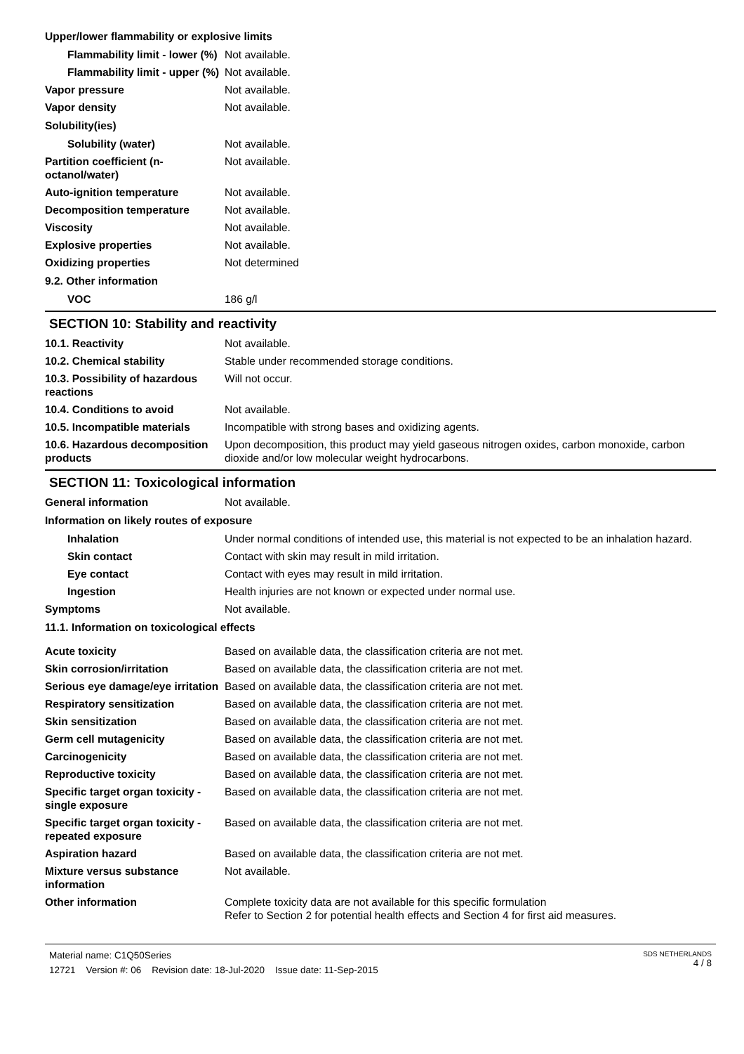| Upper/lower flammability or explosive limits | |
| Flammability limit - lower (%) | Not available. |
| Flammability limit - upper (%) | Not available. |
| Vapor pressure | Not available. |
| Vapor density | Not available. |
| Solubility(ies) | |
| Solubility (water) | Not available. |
| Partition coefficient (n-octanol/water) | Not available. |
| Auto-ignition temperature | Not available. |
| Decomposition temperature | Not available. |
| Viscosity | Not available. |
| Explosive properties | Not available. |
| Oxidizing properties | Not determined |
| 9.2. Other information | |
| VOC | 186 g/l |
SECTION 10: Stability and reactivity
| 10.1. Reactivity | Not available. |
| 10.2. Chemical stability | Stable under recommended storage conditions. |
| 10.3. Possibility of hazardous reactions | Will not occur. |
| 10.4. Conditions to avoid | Not available. |
| 10.5. Incompatible materials | Incompatible with strong bases and oxidizing agents. |
| 10.6. Hazardous decomposition products | Upon decomposition, this product may yield gaseous nitrogen oxides, carbon monoxide, carbon dioxide and/or low molecular weight hydrocarbons. |
SECTION 11: Toxicological information
| General information | Not available. |
| Information on likely routes of exposure | |
| Inhalation | Under normal conditions of intended use, this material is not expected to be an inhalation hazard. |
| Skin contact | Contact with skin may result in mild irritation. |
| Eye contact | Contact with eyes may result in mild irritation. |
| Ingestion | Health injuries are not known or expected under normal use. |
| Symptoms | Not available. |
| 11.1. Information on toxicological effects | |
| Acute toxicity | Based on available data, the classification criteria are not met. |
| Skin corrosion/irritation | Based on available data, the classification criteria are not met. |
| Serious eye damage/eye irritation | Based on available data, the classification criteria are not met. |
| Respiratory sensitization | Based on available data, the classification criteria are not met. |
| Skin sensitization | Based on available data, the classification criteria are not met. |
| Germ cell mutagenicity | Based on available data, the classification criteria are not met. |
| Carcinogenicity | Based on available data, the classification criteria are not met. |
| Reproductive toxicity | Based on available data, the classification criteria are not met. |
| Specific target organ toxicity - single exposure | Based on available data, the classification criteria are not met. |
| Specific target organ toxicity - repeated exposure | Based on available data, the classification criteria are not met. |
| Aspiration hazard | Based on available data, the classification criteria are not met. |
| Mixture versus substance information | Not available. |
| Other information | Complete toxicity data are not available for this specific formulation Refer to Section 2 for potential health effects and Section 4 for first aid measures. |
Material name: C1Q50Series
12721 Version #: 06 Revision date: 18-Jul-2020 Issue date: 11-Sep-2015
SDS NETHERLANDS
4 / 8